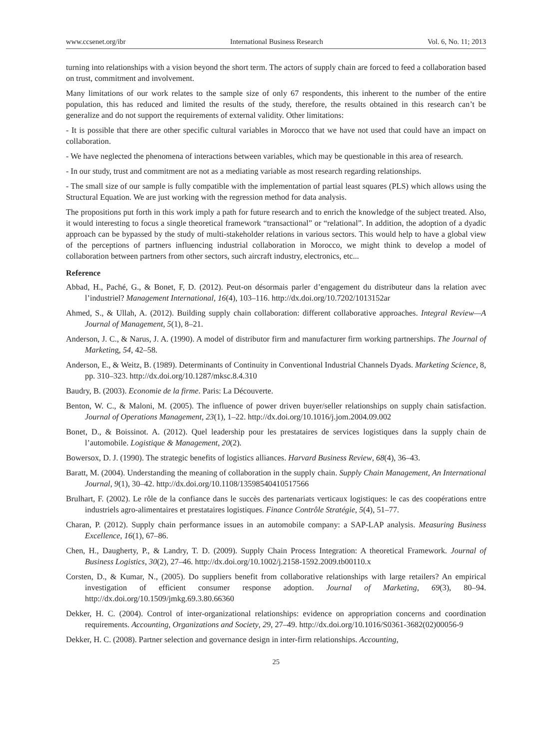www.ccsenet.org/ibr International Business Research Vol. 6, No. 11; 2013
turning into relationships with a vision beyond the short term. The actors of supply chain are forced to feed a collaboration based on trust, commitment and involvement.
Many limitations of our work relates to the sample size of only 67 respondents, this inherent to the number of the entire population, this has reduced and limited the results of the study, therefore, the results obtained in this research can’t be generalize and do not support the requirements of external validity. Other limitations:
- It is possible that there are other specific cultural variables in Morocco that we have not used that could have an impact on collaboration.
- We have neglected the phenomena of interactions between variables, which may be questionable in this area of research.
- In our study, trust and commitment are not as a mediating variable as most research regarding relationships.
- The small size of our sample is fully compatible with the implementation of partial least squares (PLS) which allows using the Structural Equation. We are just working with the regression method for data analysis.
The propositions put forth in this work imply a path for future research and to enrich the knowledge of the subject treated. Also, it would interesting to focus a single theoretical framework “transactional” or “relational”. In addition, the adoption of a dyadic approach can be bypassed by the study of multi-stakeholder relations in various sectors. This would help to have a global view of the perceptions of partners influencing industrial collaboration in Morocco, we might think to develop a model of collaboration between partners from other sectors, such aircraft industry, electronics, etc...
Reference
Abbad, H., Paché, G., & Bonet, F, D. (2012). Peut-on désormais parler d’engagement du distributeur dans la relation avec l’industriel? Management International, 16(4), 103–116. http://dx.doi.org/10.7202/1013152ar
Ahmed, S., & Ullah, A. (2012). Building supply chain collaboration: different collaborative approaches. Integral Review—A Journal of Management, 5(1), 8–21.
Anderson, J. C., & Narus, J. A. (1990). A model of distributor firm and manufacturer firm working partnerships. The Journal of Marketing, 54, 42–58.
Anderson, E., & Weitz, B. (1989). Determinants of Continuity in Conventional Industrial Channels Dyads. Marketing Science, 8, pp. 310–323. http://dx.doi.org/10.1287/mksc.8.4.310
Baudry, B. (2003). Economie de la firme. Paris: La Découverte.
Benton, W. C., & Maloni, M. (2005). The influence of power driven buyer/seller relationships on supply chain satisfaction. Journal of Operations Management, 23(1), 1–22. http://dx.doi.org/10.1016/j.jom.2004.09.002
Bonet, D., & Boissinot. A. (2012). Quel leadership pour les prestataires de services logistiques dans la supply chain de l’automobile. Logistique & Management, 20(2).
Bowersox, D. J. (1990). The strategic benefits of logistics alliances. Harvard Business Review, 68(4), 36–43.
Baratt, M. (2004). Understanding the meaning of collaboration in the supply chain. Supply Chain Management, An International Journal, 9(1), 30–42. http://dx.doi.org/10.1108/13598540410517566
Brulhart, F. (2002). Le rôle de la confiance dans le succès des partenariats verticaux logistiques: le cas des coopérations entre industriels agro-alimentaires et prestataires logistiques. Finance Contrôle Stratégie, 5(4), 51–77.
Charan, P. (2012). Supply chain performance issues in an automobile company: a SAP-LAP analysis. Measuring Business Excellence, 16(1), 67–86.
Chen, H., Daugherty, P., & Landry, T. D. (2009). Supply Chain Process Integration: A theoretical Framework. Journal of Business Logistics, 30(2), 27–46. http://dx.doi.org/10.1002/j.2158-1592.2009.tb00110.x
Corsten, D., & Kumar, N., (2005). Do suppliers benefit from collaborative relationships with large retailers? An empirical investigation of efficient consumer response adoption. Journal of Marketing, 69(3), 80–94. http://dx.doi.org/10.1509/jmkg.69.3.80.66360
Dekker, H. C. (2004). Control of inter-organizational relationships: evidence on appropriation concerns and coordination requirements. Accounting, Organizations and Society, 29, 27–49. http://dx.doi.org/10.1016/S0361-3682(02)00056-9
Dekker, H. C. (2008). Partner selection and governance design in inter-firm relationships. Accounting,
25